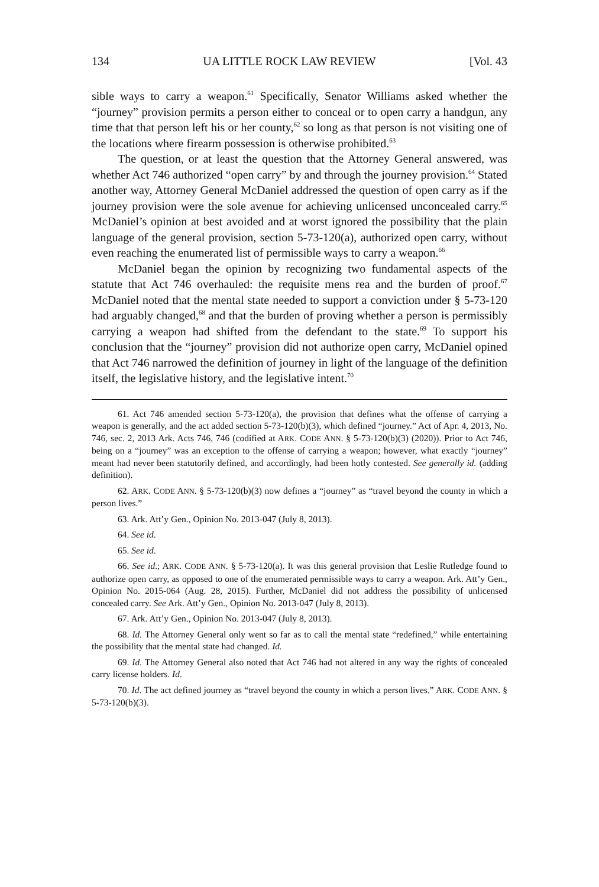134 UA LITTLE ROCK LAW REVIEW [Vol. 43
sible ways to carry a weapon.<sup>61</sup> Specifically, Senator Williams asked whether the “journey” provision permits a person either to conceal or to open carry a handgun, any time that that person left his or her county,<sup>62</sup> so long as that person is not visiting one of the locations where firearm possession is otherwise prohibited.<sup>63</sup>
The question, or at least the question that the Attorney General answered, was whether Act 746 authorized “open carry” by and through the journey provision.<sup>64</sup> Stated another way, Attorney General McDaniel addressed the question of open carry as if the journey provision were the sole avenue for achieving unlicensed unconcealed carry.<sup>65</sup> McDaniel’s opinion at best avoided and at worst ignored the possibility that the plain language of the general provision, section 5-73-120(a), authorized open carry, without even reaching the enumerated list of permissible ways to carry a weapon.<sup>66</sup>
McDaniel began the opinion by recognizing two fundamental aspects of the statute that Act 746 overhauled: the requisite mens rea and the burden of proof.<sup>67</sup> McDaniel noted that the mental state needed to support a conviction under § 5-73-120 had arguably changed,<sup>68</sup> and that the burden of proving whether a person is permissibly carrying a weapon had shifted from the defendant to the state.<sup>69</sup> To support his conclusion that the “journey” provision did not authorize open carry, McDaniel opined that Act 746 narrowed the definition of journey in light of the language of the definition itself, the legislative history, and the legislative intent.<sup>70</sup>
61. Act 746 amended section 5-73-120(a), the provision that defines what the offense of carrying a weapon is generally, and the act added section 5-73-120(b)(3), which defined “journey.” Act of Apr. 4, 2013, No. 746, sec. 2, 2013 Ark. Acts 746, 746 (codified at ARK. CODE ANN. § 5-73-120(b)(3) (2020)). Prior to Act 746, being on a “journey” was an exception to the offense of carrying a weapon; however, what exactly “journey” meant had never been statutorily defined, and accordingly, had been hotly contested. See generally id. (adding definition).
62. ARK. CODE ANN. § 5-73-120(b)(3) now defines a “journey” as “travel beyond the county in which a person lives.”
63. Ark. Att’y Gen., Opinion No. 2013-047 (July 8, 2013).
64. See id.
65. See id.
66. See id.; ARK. CODE ANN. § 5-73-120(a). It was this general provision that Leslie Rutledge found to authorize open carry, as opposed to one of the enumerated permissible ways to carry a weapon. Ark. Att’y Gen., Opinion No. 2015-064 (Aug. 28, 2015). Further, McDaniel did not address the possibility of unlicensed concealed carry. See Ark. Att’y Gen., Opinion No. 2013-047 (July 8, 2013).
67. Ark. Att’y Gen., Opinion No. 2013-047 (July 8, 2013).
68. Id. The Attorney General only went so far as to call the mental state “redefined,” while entertaining the possibility that the mental state had changed. Id.
69. Id. The Attorney General also noted that Act 746 had not altered in any way the rights of concealed carry license holders. Id.
70. Id. The act defined journey as “travel beyond the county in which a person lives.” ARK. CODE ANN. § 5-73-120(b)(3).